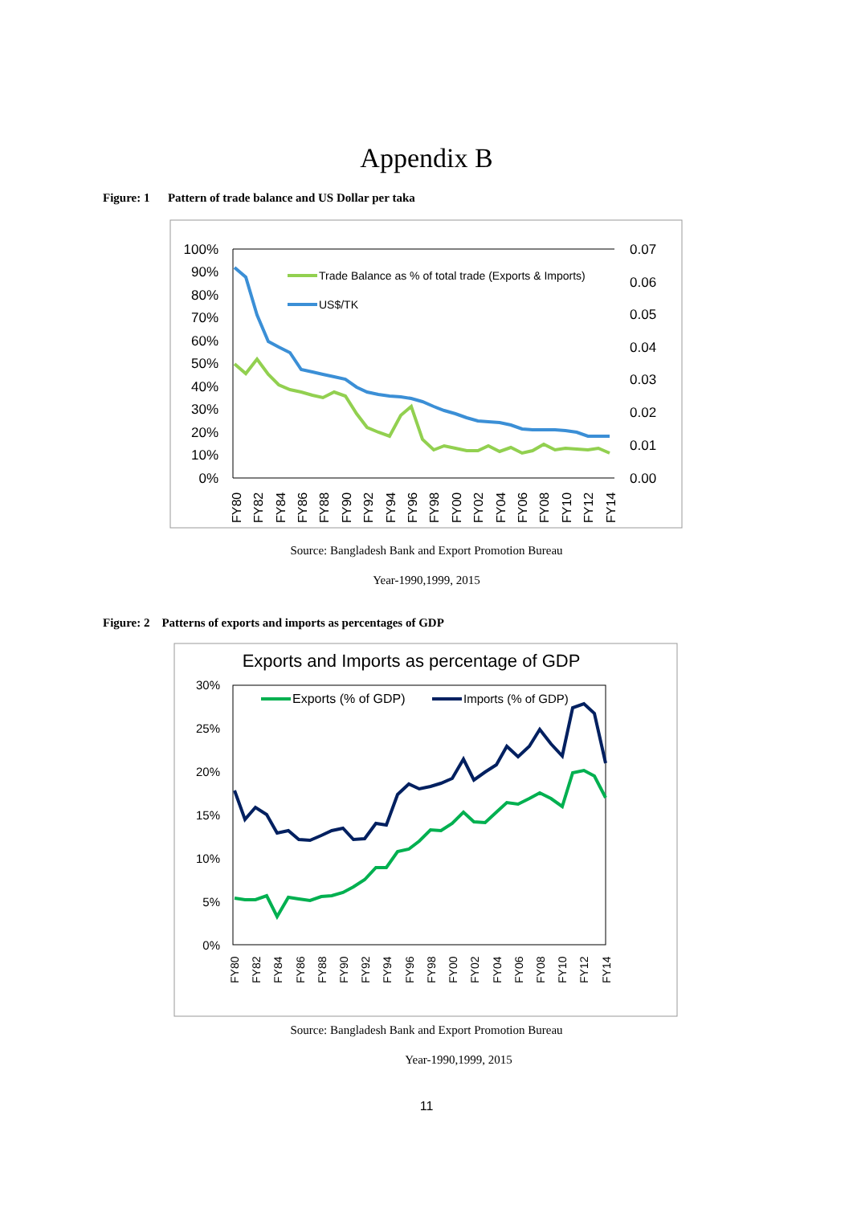Appendix B
Figure: 1 Pattern of trade balance and US Dollar per taka
100%
90%
80%
70%
60%
50%
40%
30%
20%
10%
0%
0.07
0.06
0.05
0.04
0.03
0.02
0.01
0.00
Trade Balance as % of total trade (Exports & Imports)
US$/TK
FY80
FY82
FY84
FY86
FY88
FY90
FY92
FY94
FY96
FY98
FY00
FY02
FY04
FY06
FY08
FY10
FY12
FY14
Source: Bangladesh Bank and Export Promotion Bureau
Year-1990,1999, 2015
Figure: 2 Patterns of exports and imports as percentages of GDP
Exports and Imports as percentage of GDP
30%
25%
20%
15%
10%
5%
0%
Exports (% of GDP)
Imports (% of GDP)
FY80
FY82
FY84
FY86
FY88
FY90
FY92
FY94
FY96
FY98
FY00
FY02
FY04
FY06
FY08
FY10
FY12
FY14
Source: Bangladesh Bank and Export Promotion Bureau
Year-1990,1999, 2015
11